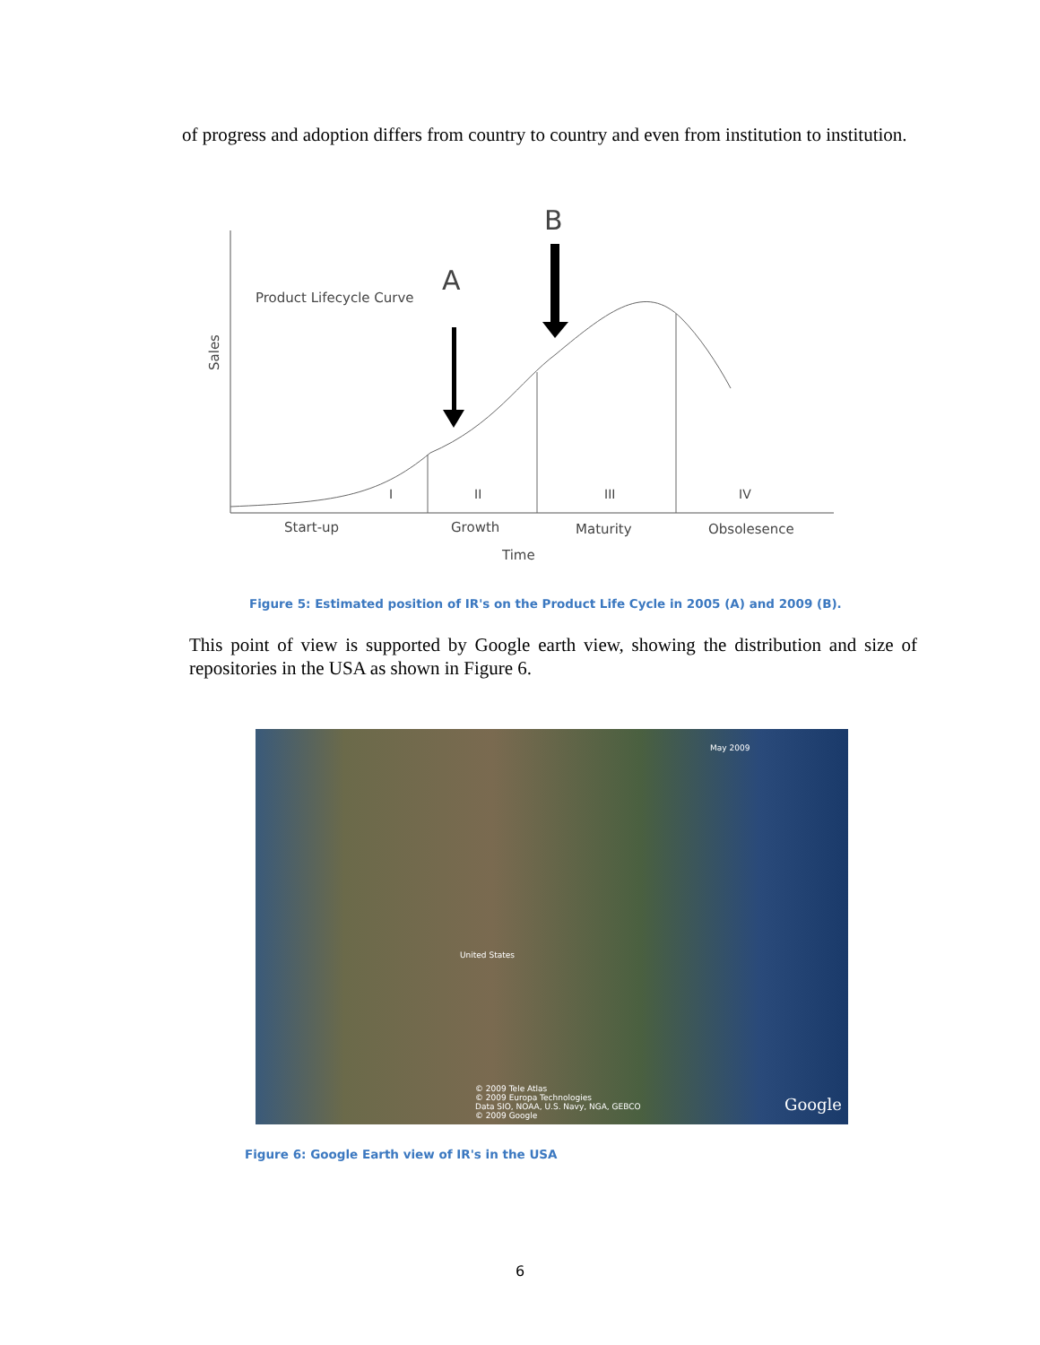of progress and adoption differs from country to country and even from institution to institution.
A
B
Product Lifecycle Curve
Sales
I
II
III
IV
Start-up
Growth
Maturity
Obsolesence
Time
Figure 5: Estimated position of IR's on the Product Life Cycle in 2005 (A) and 2009 (B).
This point of view is supported by Google earth view, showing the distribution and size of repositories in the USA as shown in Figure 6.
May 2009
United States
© 2009 Tele Atlas
© 2009 Europa Technologies
Data SIO, NOAA, U.S. Navy, NGA, GEBCO
© 2009 Google
Google
Figure 6: Google Earth view of IR's in the USA
6